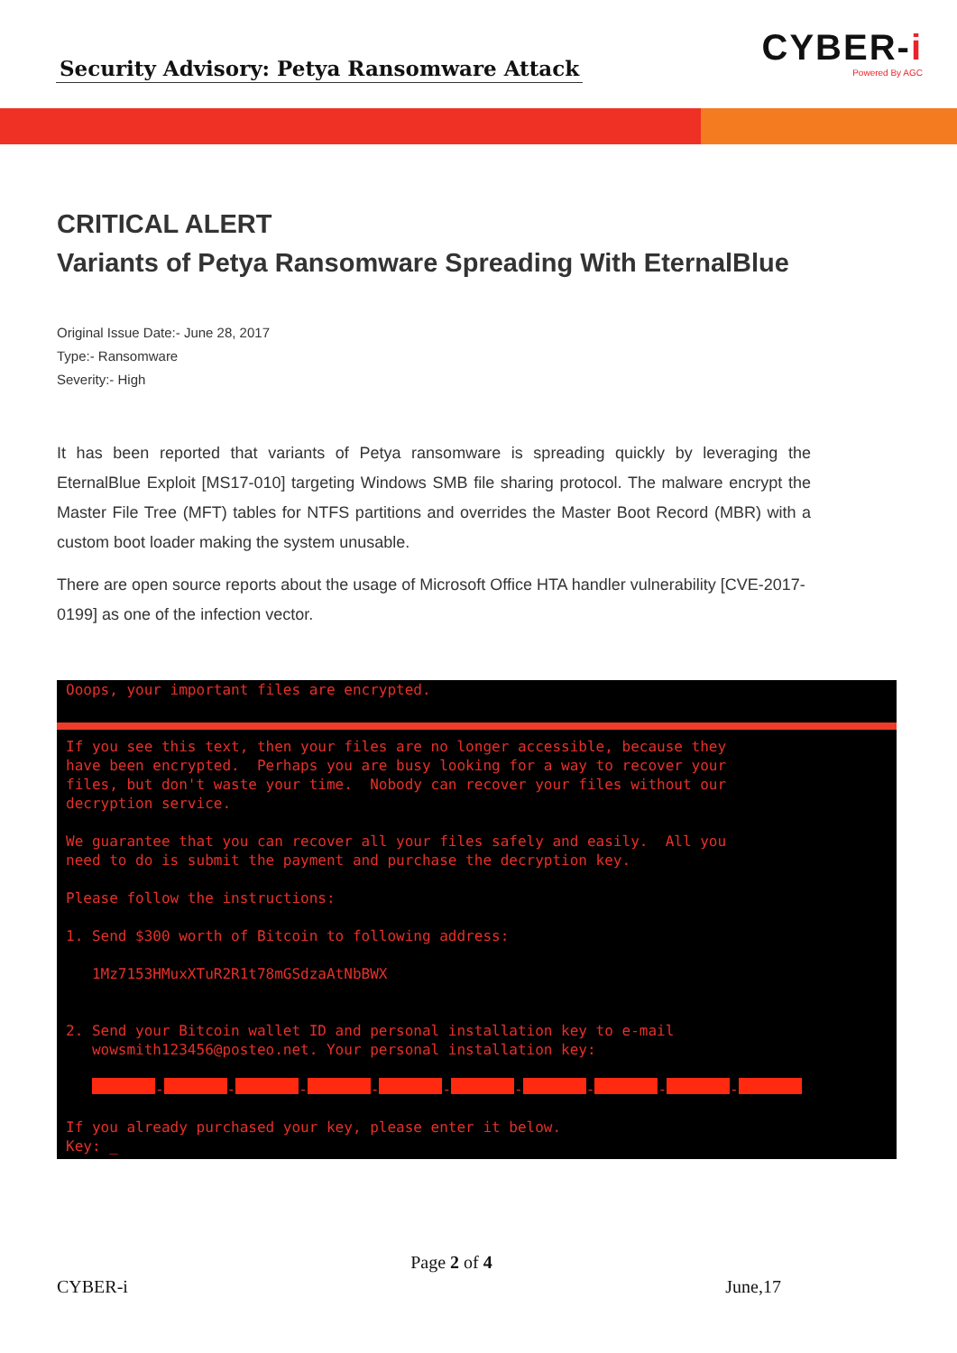Security Advisory: Petya Ransomware Attack
CYBER-i
Powered By AGC
CRITICAL ALERT
Variants of Petya Ransomware Spreading With EternalBlue
Original Issue Date:- June 28, 2017
Type:- Ransomware
Severity:- High
It has been reported that variants of Petya ransomware is spreading quickly by leveraging the EternalBlue Exploit [MS17-010] targeting Windows SMB file sharing protocol. The malware encrypt the Master File Tree (MFT) tables for NTFS partitions and overrides the Master Boot Record (MBR) with a custom boot loader making the system unusable.
There are open source reports about the usage of Microsoft Office HTA handler vulnerability [CVE-2017-0199] as one of the infection vector.
Ooops, your important files are encrypted.
If you see this text, then your files are no longer accessible, because they have been encrypted. Perhaps you are busy looking for a way to recover your files, but don't waste your time. Nobody can recover your files without our decryption service. We guarantee that you can recover all your files safely and easily. All you need to do is submit the payment and purchase the decryption key. Please follow the instructions: 1. Send $300 worth of Bitcoin to following address: 1Mz7153HMuxXTuR2R1t78mGSdzaAtNbBWX 2. Send your Bitcoin wallet ID and personal installation key to e-mail wowsmith123456@posteo.net. Your personal installation key: - - - - - - - - - If you already purchased your key, please enter it below. Key: _
Page 2 of 4
CYBER-i June,17